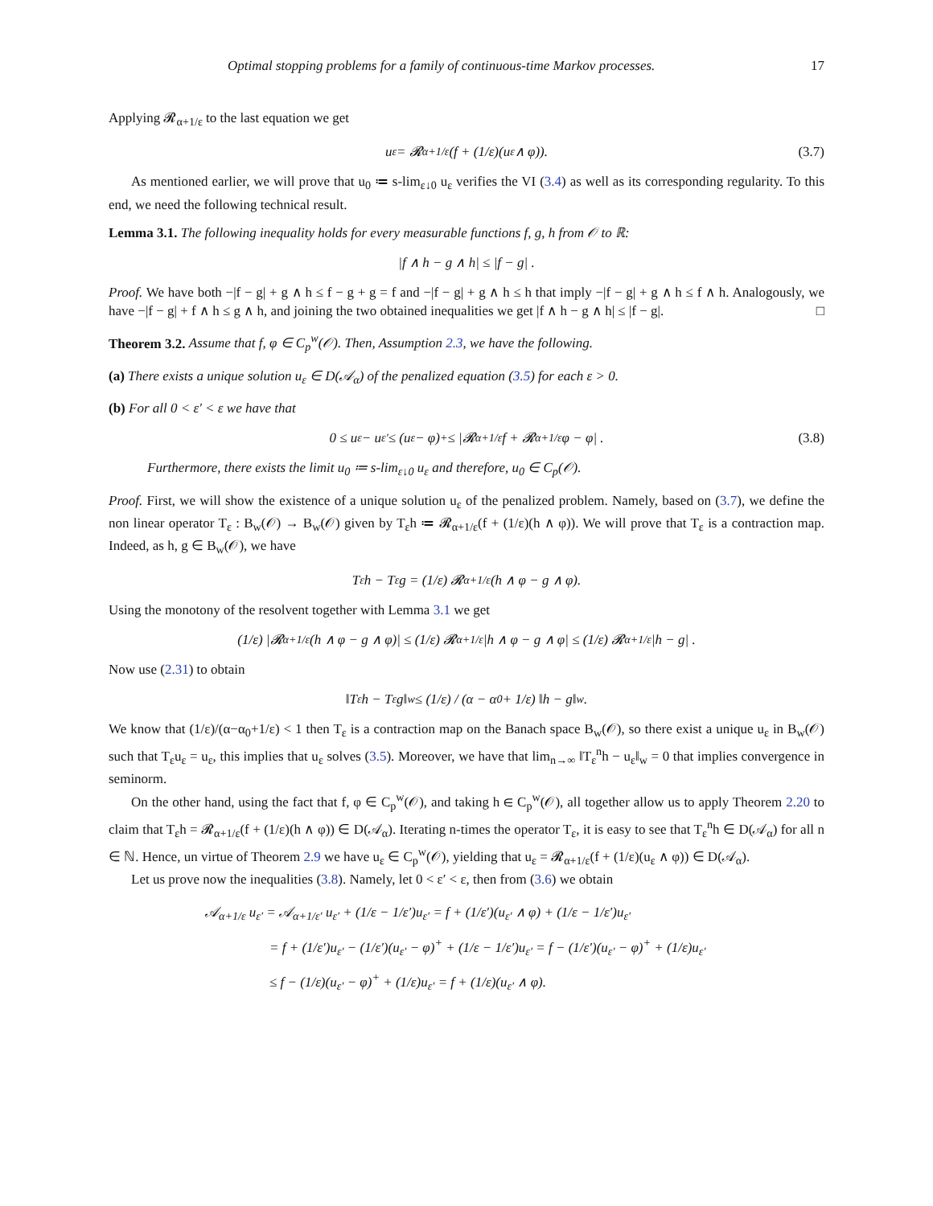Optimal stopping problems for a family of continuous-time Markov processes. 17
Applying 𝓡<sub>α+1/ε</sub> to the last equation we get
u<sub>ε</sub> = 𝓡<sub>α+1/ε</sub>(f + (1/ε)(u<sub>ε</sub> ∧ φ)). (3.7)
As mentioned earlier, we will prove that u<sub>0</sub> ≔ s-lim<sub>ε↓0</sub> u<sub>ε</sub> verifies the VI (3.4) as well as its corresponding regularity. To this end, we need the following technical result.
Lemma 3.1. The following inequality holds for every measurable functions f, g, h from 𝒪 to ℝ:
|f ∧ h − g ∧ h| ≤ |f − g| .
Proof. We have both −|f − g| + g ∧ h ≤ f − g + g = f and −|f − g| + g ∧ h ≤ h that imply −|f − g| + g ∧ h ≤ f ∧ h. Analogously, we have −|f − g| + f ∧ h ≤ g ∧ h, and joining the two obtained inequalities we get |f ∧ h − g ∧ h| ≤ |f − g|. □
Theorem 3.2. Assume that f, φ ∈ C<sub>p</sub><sup>w</sup>(𝒪). Then, Assumption 2.3, we have the following.
(a) There exists a unique solution u<sub>ε</sub> ∈ D(𝒜<sub>α</sub>) of the penalized equation (3.5) for each ε > 0.
(b) For all 0 < ε′ < ε we have that
0 ≤ u<sub>ε</sub> − u<sub>ε′</sub> ≤ (u<sub>ε</sub> − φ)<sup>+</sup> ≤ |𝓡<sub>α+1/ε</sub> f + 𝓡<sub>α+1/ε</sub> φ − φ| . (3.8)
Furthermore, there exists the limit u<sub>0</sub> ≔ s-lim<sub>ε↓0</sub> u<sub>ε</sub> and therefore, u<sub>0</sub> ∈ C<sub>p</sub>(𝒪).
Proof. First, we will show the existence of a unique solution u<sub>ε</sub> of the penalized problem. Namely, based on (3.7), we define the non linear operator T<sub>ε</sub> : B<sub>w</sub>(𝒪) → B<sub>w</sub>(𝒪) given by T<sub>ε</sub>h ≔ 𝓡<sub>α+1/ε</sub>(f + (1/ε)(h ∧ φ)). We will prove that T<sub>ε</sub> is a contraction map. Indeed, as h, g ∈ B<sub>w</sub>(𝒪), we have
T<sub>ε</sub>h − T<sub>ε</sub>g = (1/ε) 𝓡<sub>α+1/ε</sub>(h ∧ φ − g ∧ φ).
Using the monotony of the resolvent together with Lemma 3.1 we get
(1/ε) |𝓡<sub>α+1/ε</sub>(h ∧ φ − g ∧ φ)| ≤ (1/ε) 𝓡<sub>α+1/ε</sub> |h ∧ φ − g ∧ φ| ≤ (1/ε) 𝓡<sub>α+1/ε</sub> |h − g| .
Now use (2.31) to obtain
‖T<sub>ε</sub>h − T<sub>ε</sub>g‖<sub>w</sub> ≤ (1/ε) / (α − α<sub>0</sub> + 1/ε) ‖h − g‖<sub>w</sub> .
We know that (1/ε)/(α−α<sub>0</sub>+1/ε) < 1 then T<sub>ε</sub> is a contraction map on the Banach space B<sub>w</sub>(𝒪), so there exist a unique u<sub>ε</sub> in B<sub>w</sub>(𝒪) such that T<sub>ε</sub>u<sub>ε</sub> = u<sub>ε</sub>, this implies that u<sub>ε</sub> solves (3.5). Moreover, we have that lim<sub>n→∞</sub> ‖T<sub>ε</sub><sup>n</sup>h − u<sub>ε</sub>‖<sub>w</sub> = 0 that implies convergence in seminorm.
On the other hand, using the fact that f, φ ∈ C<sub>p</sub><sup>w</sup>(𝒪), and taking h ∈ C<sub>p</sub><sup>w</sup>(𝒪), all together allow us to apply Theorem 2.20 to claim that T<sub>ε</sub>h = 𝓡<sub>α+1/ε</sub>(f + (1/ε)(h ∧ φ)) ∈ D(𝒜<sub>α</sub>). Iterating n-times the operator T<sub>ε</sub>, it is easy to see that T<sub>ε</sub><sup>n</sup>h ∈ D(𝒜<sub>α</sub>) for all n ∈ ℕ. Hence, un virtue of Theorem 2.9 we have u<sub>ε</sub> ∈ C<sub>p</sub><sup>w</sup>(𝒪), yielding that u<sub>ε</sub> = 𝓡<sub>α+1/ε</sub>(f + (1/ε)(u<sub>ε</sub> ∧ φ)) ∈ D(𝒜<sub>α</sub>).
Let us prove now the inequalities (3.8). Namely, let 0 < ε′ < ε, then from (3.6) we obtain
𝒜<sub>α+1/ε</sub> u<sub>ε′</sub> = 𝒜<sub>α+1/ε′</sub> u<sub>ε′</sub> + (1/ε − 1/ε′)u<sub>ε′</sub> = f + (1/ε′)(u<sub>ε′</sub> ∧ φ) + (1/ε − 1/ε′)u<sub>ε′</sub>
= f + (1/ε′)u<sub>ε′</sub> − (1/ε′)(u<sub>ε′</sub> − φ)<sup>+</sup> + (1/ε − 1/ε′)u<sub>ε′</sub> = f − (1/ε′)(u<sub>ε′</sub> − φ)<sup>+</sup> + (1/ε)u<sub>ε′</sub>
≤ f − (1/ε)(u<sub>ε′</sub> − φ)<sup>+</sup> + (1/ε)u<sub>ε′</sub> = f + (1/ε)(u<sub>ε′</sub> ∧ φ).